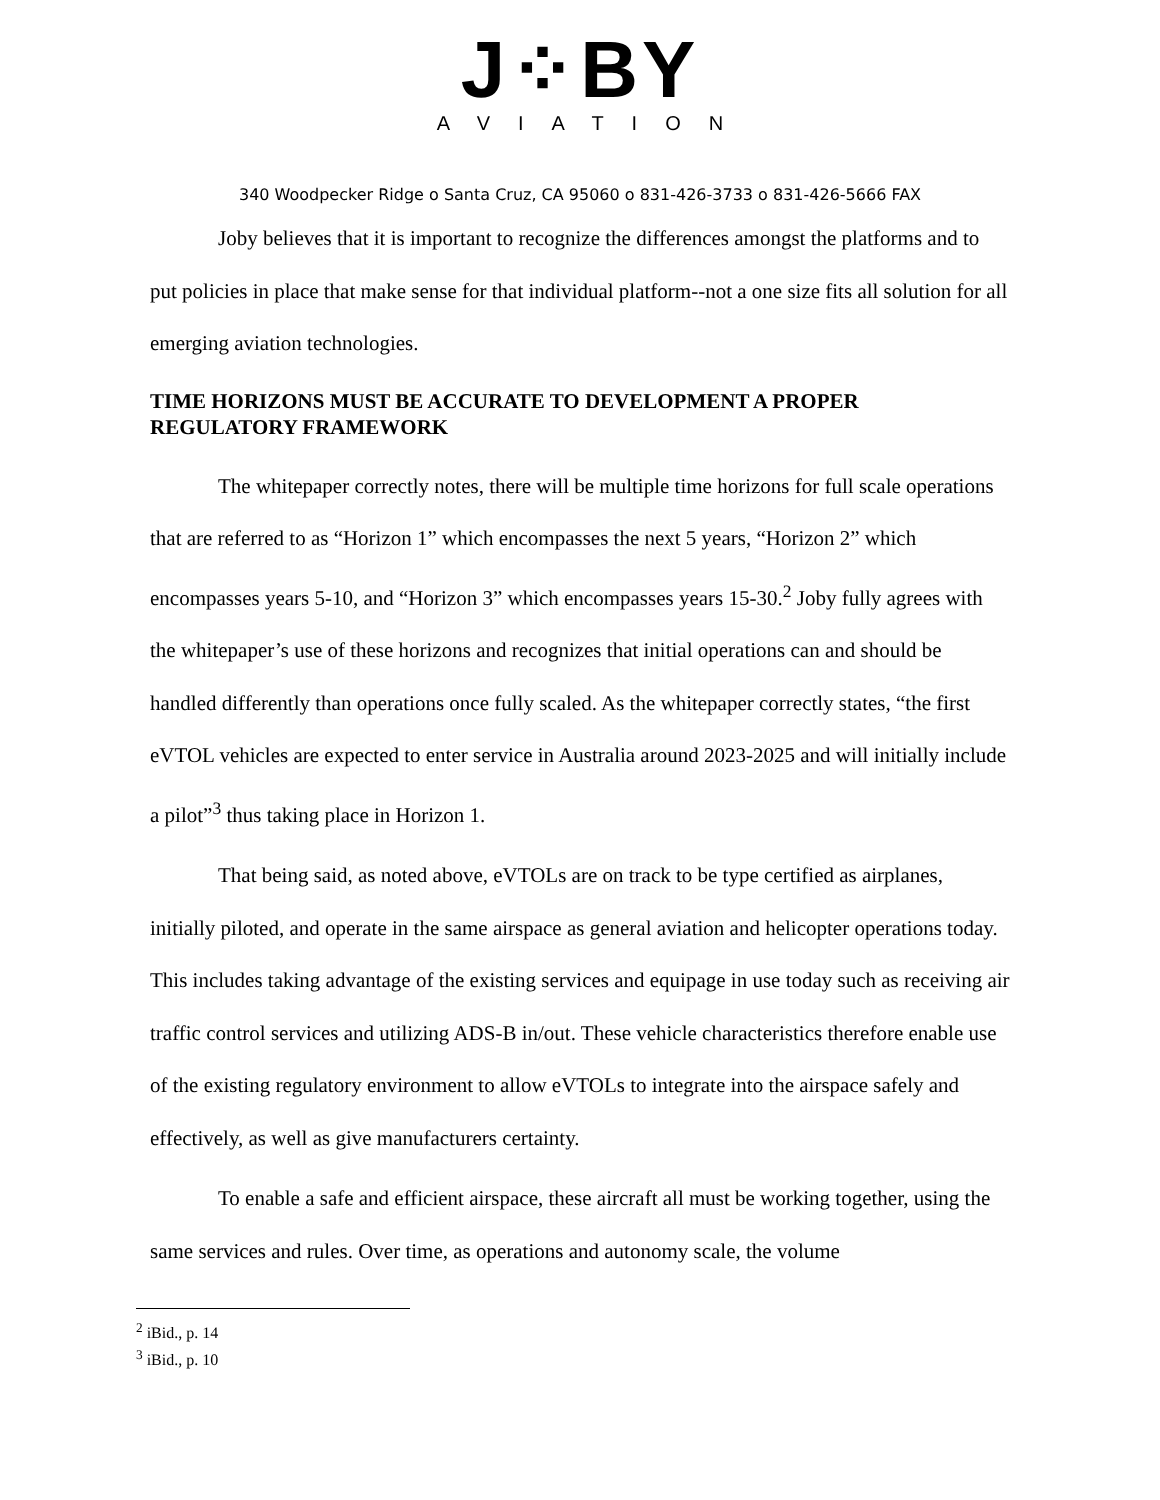J⁘BY
AVIATION
340 Woodpecker Ridge o Santa Cruz, CA 95060 o 831-426-3733 o 831-426-5666 FAX
Joby believes that it is important to recognize the differences amongst the platforms and to put policies in place that make sense for that individual platform--not a one size fits all solution for all emerging aviation technologies.
TIME HORIZONS MUST BE ACCURATE TO DEVELOPMENT A PROPER REGULATORY FRAMEWORK
The whitepaper correctly notes, there will be multiple time horizons for full scale operations that are referred to as “Horizon 1” which encompasses the next 5 years, “Horizon 2” which encompasses years 5-10, and “Horizon 3” which encompasses years 15-30.<sup>2</sup> Joby fully agrees with the whitepaper’s use of these horizons and recognizes that initial operations can and should be handled differently than operations once fully scaled. As the whitepaper correctly states, “the first eVTOL vehicles are expected to enter service in Australia around 2023-2025 and will initially include a pilot”<sup>3</sup> thus taking place in Horizon 1.
That being said, as noted above, eVTOLs are on track to be type certified as airplanes, initially piloted, and operate in the same airspace as general aviation and helicopter operations today. This includes taking advantage of the existing services and equipage in use today such as receiving air traffic control services and utilizing ADS-B in/out. These vehicle characteristics therefore enable use of the existing regulatory environment to allow eVTOLs to integrate into the airspace safely and effectively, as well as give manufacturers certainty.
To enable a safe and efficient airspace, these aircraft all must be working together, using the same services and rules. Over time, as operations and autonomy scale, the volume
<sup>2</sup> iBid., p. 14
<sup>3</sup> iBid., p. 10